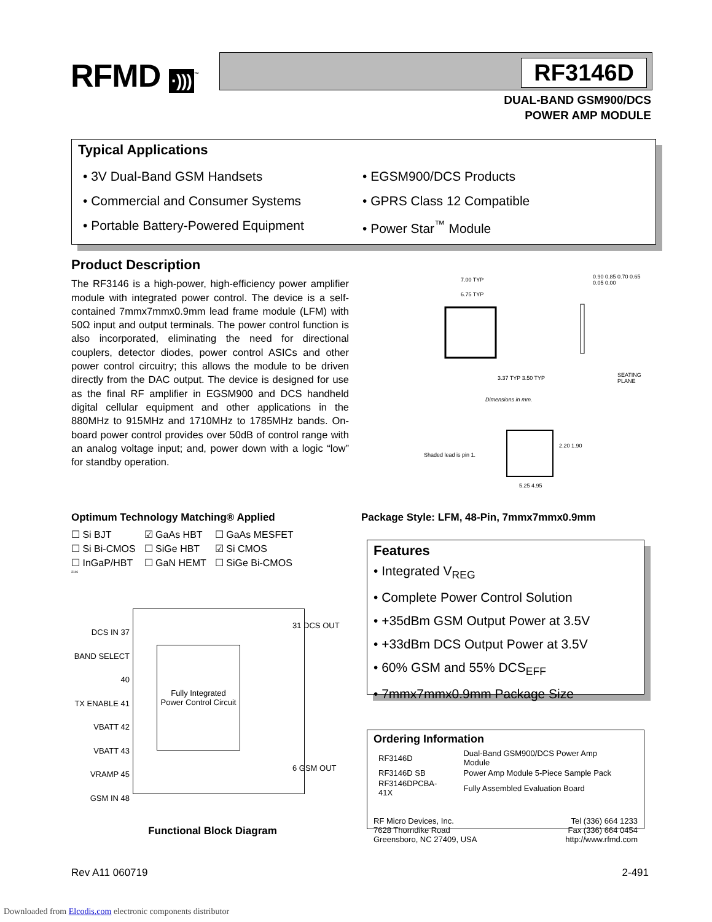RFMD ·)))<sup>™</sup> RF3146D
DUAL-BAND GSM900/DCS
POWER AMP MODULE
Typical Applications
• 3V Dual-Band GSM Handsets
• Commercial and Consumer Systems
• Portable Battery-Powered Equipment
• EGSM900/DCS Products
• GPRS Class 12 Compatible
• Power Star<sup>™</sup> Module
Product Description
The RF3146 is a high-power, high-efficiency power amplifier module with integrated power control. The device is a self-contained 7mmx7mmx0.9mm lead frame module (LFM) with 50Ω input and output terminals. The power control function is also incorporated, eliminating the need for directional couplers, detector diodes, power control ASICs and other power control circuitry; this allows the module to be driven directly from the DAC output. The device is designed for use as the final RF amplifier in EGSM900 and DCS handheld digital cellular equipment and other applications in the 880MHz to 915MHz and 1710MHz to 1785MHz bands. On-board power control provides over 50dB of control range with an analog voltage input; and, power down with a logic “low” for standby operation.
7.00 TYP
6.75 TYP
0.90 0.85 0.70 0.65 0.05 0.00
3.37 TYP 3.50 TYP SEATING PLANE
Dimensions in mm.
Shaded lead is pin 1.
2.20 1.90
5.25 4.95
Optimum Technology Matching® Applied
| ☐ Si BJT | ☑ GaAs HBT | ☐ GaAs MESFET |
| ☐ Si Bi-CMOS | ☐ SiGe HBT | ☑ Si CMOS |
| ☐ InGaP/HBT | ☐ GaN HEMT | ☐ SiGe Bi-CMOS |
3146
Package Style: LFM, 48-Pin, 7mmx7mmx0.9mm
Features
• Integrated V<sub>REG</sub>
• Complete Power Control Solution
• +35dBm GSM Output Power at 3.5V
• +33dBm DCS Output Power at 3.5V
• 60% GSM and 55% DCS<sub>EFF</sub>
• 7mmx7mmx0.9mm Package Size
Fully Integrated
Power Control Circuit
DCS IN 37
BAND SELECT 40
TX ENABLE 41
VBATT 42
VBATT 43
VRAMP 45
GSM IN 48
31 DCS OUT
6 GSM OUT
Functional Block Diagram
Ordering Information
| RF3146D | Dual-Band GSM900/DCS Power Amp Module |
| RF3146D SB | Power Amp Module 5-Piece Sample Pack |
| RF3146DPCBA-41X | Fully Assembled Evaluation Board |
RF Micro Devices, Inc.
7628 Thorndike Road
Greensboro, NC 27409, USA
Tel (336) 664 1233
Fax (336) 664 0454
http://www.rfmd.com
Rev A11 060719 2-491
Downloaded from Elcodis.com electronic components distributor